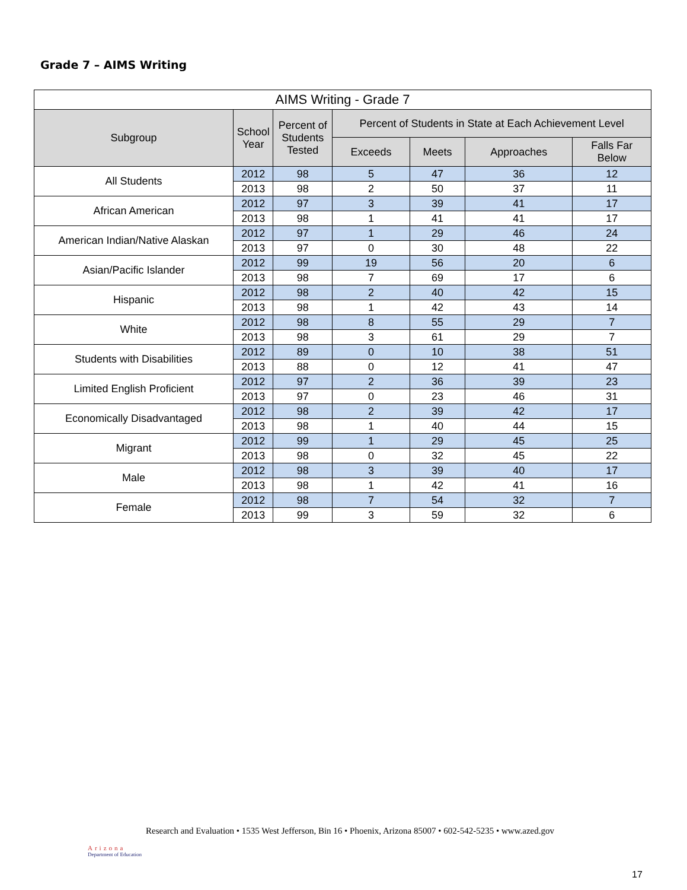Grade 7 – AIMS Writing
| AIMS Writing - Grade 7 | | | | | | |
| --- | --- | --- | --- | --- | --- | --- |
| Subgroup | School Year | Percent of Students Tested | Percent of Students in State at Each Achievement Level | | | |
| | | | Exceeds | Meets | Approaches | Falls Far Below |
| All Students | 2012 | 98 | 5 | 47 | 36 | 12 |
| | 2013 | 98 | 2 | 50 | 37 | 11 |
| African American | 2012 | 97 | 3 | 39 | 41 | 17 |
| | 2013 | 98 | 1 | 41 | 41 | 17 |
| American Indian/Native Alaskan | 2012 | 97 | 1 | 29 | 46 | 24 |
| | 2013 | 97 | 0 | 30 | 48 | 22 |
| Asian/Pacific Islander | 2012 | 99 | 19 | 56 | 20 | 6 |
| | 2013 | 98 | 7 | 69 | 17 | 6 |
| Hispanic | 2012 | 98 | 2 | 40 | 42 | 15 |
| | 2013 | 98 | 1 | 42 | 43 | 14 |
| White | 2012 | 98 | 8 | 55 | 29 | 7 |
| | 2013 | 98 | 3 | 61 | 29 | 7 |
| Students with Disabilities | 2012 | 89 | 0 | 10 | 38 | 51 |
| | 2013 | 88 | 0 | 12 | 41 | 47 |
| Limited English Proficient | 2012 | 97 | 2 | 36 | 39 | 23 |
| | 2013 | 97 | 0 | 23 | 46 | 31 |
| Economically Disadvantaged | 2012 | 98 | 2 | 39 | 42 | 17 |
| | 2013 | 98 | 1 | 40 | 44 | 15 |
| Migrant | 2012 | 99 | 1 | 29 | 45 | 25 |
| | 2013 | 98 | 0 | 32 | 45 | 22 |
| Male | 2012 | 98 | 3 | 39 | 40 | 17 |
| | 2013 | 98 | 1 | 42 | 41 | 16 |
| Female | 2012 | 98 | 7 | 54 | 32 | 7 |
| | 2013 | 99 | 3 | 59 | 32 | 6 |
Arizona
Department of Education
Research and Evaluation • 1535 West Jefferson, Bin 16 • Phoenix, Arizona 85007 • 602-542-5235 • www.azed.gov
17